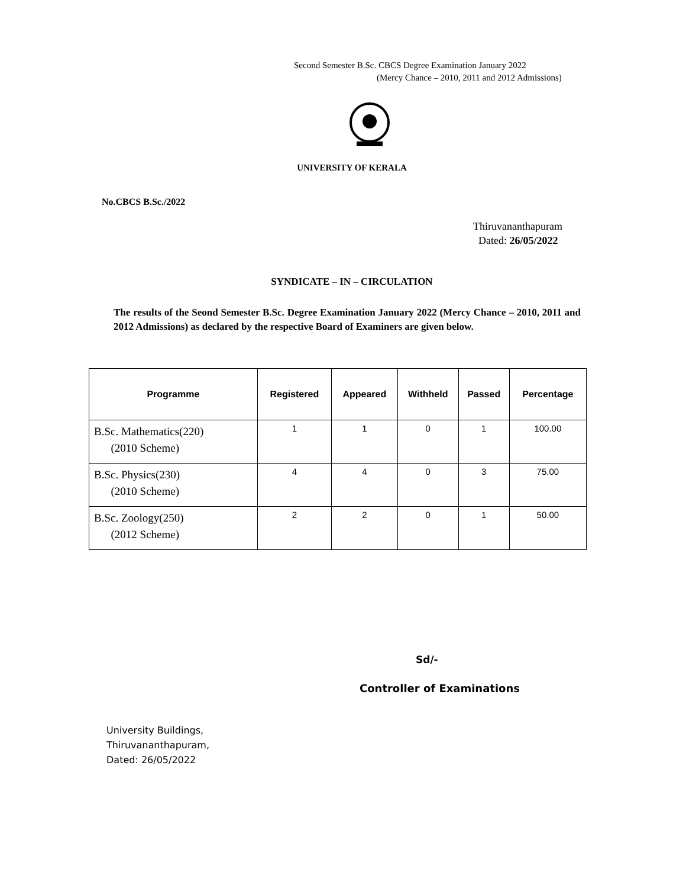Second Semester B.Sc. CBCS Degree Examination January 2022
(Mercy Chance – 2010, 2011 and 2012 Admissions)
UNIVERSITY OF KERALA
No.CBCS B.Sc./2022
Thiruvananthapuram
Dated: 26/05/2022
SYNDICATE – IN – CIRCULATION
The results of the Seond Semester B.Sc. Degree Examination January 2022 (Mercy Chance – 2010, 2011 and 2012 Admissions) as declared by the respective Board of Examiners are given below.
| Programme | Registered | Appeared | Withheld | Passed | Percentage |
| --- | --- | --- | --- | --- | --- |
| B.Sc. Mathematics(220) (2010 Scheme) | 1 | 1 | 0 | 1 | 100.00 |
| B.Sc. Physics(230) (2010 Scheme) | 4 | 4 | 0 | 3 | 75.00 |
| B.Sc. Zoology(250) (2012 Scheme) | 2 | 2 | 0 | 1 | 50.00 |
Sd/-
Controller of Examinations
University Buildings,
Thiruvananthapuram,
Dated: 26/05/2022